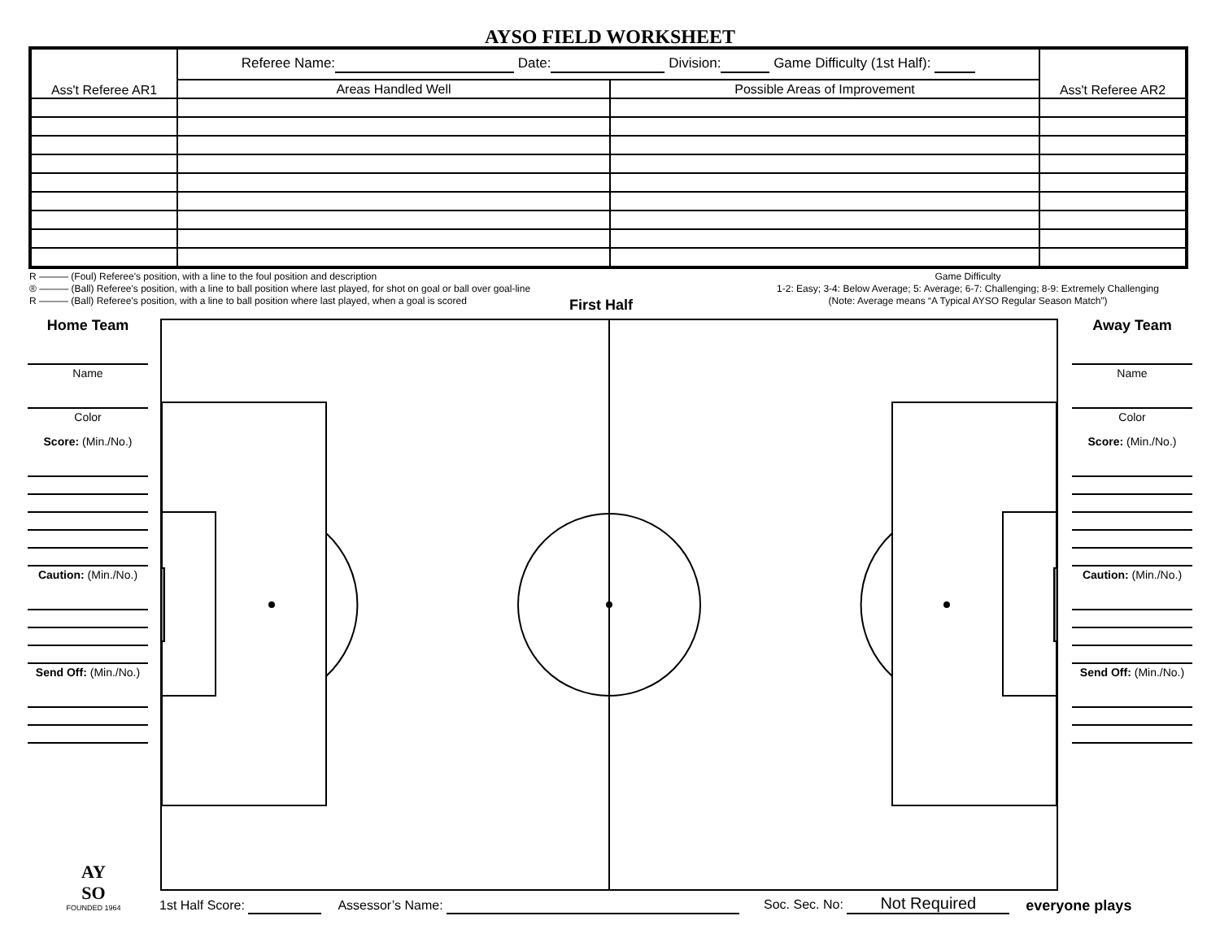AYSO FIELD WORKSHEET
| Ass't Referee AR1 | Referee Name: Date: Division: Game Difficulty (1st Half): | | Ass't Referee AR2 |
| | Areas Handled Well | Possible Areas of Improvement | |
R ——— (Foul) Referee's position, with a line to the foul position and description
® ——— (Ball) Referee's position, with a line to ball position where last played, for shot on goal or ball over goal-line
R ——— (Ball) Referee's position, with a line to ball position where last played, when a goal is scored
Game Difficulty
1-2: Easy; 3-4: Below Average; 5: Average; 6-7: Challenging; 8-9: Extremely Challenging
(Note: Average means “A Typical AYSO Regular Season Match”)
First Half
Home Team
Name
Color
Score: (Min./No.)
Caution: (Min./No.)
Send Off: (Min./No.)
Away Team
Name
Color
Score: (Min./No.)
Caution: (Min./No.)
Send Off: (Min./No.)
1st Half Score: Assessor’s Name: Soc. Sec. No: Not Required everyone plays
AY
SO
FOUNDED 1964